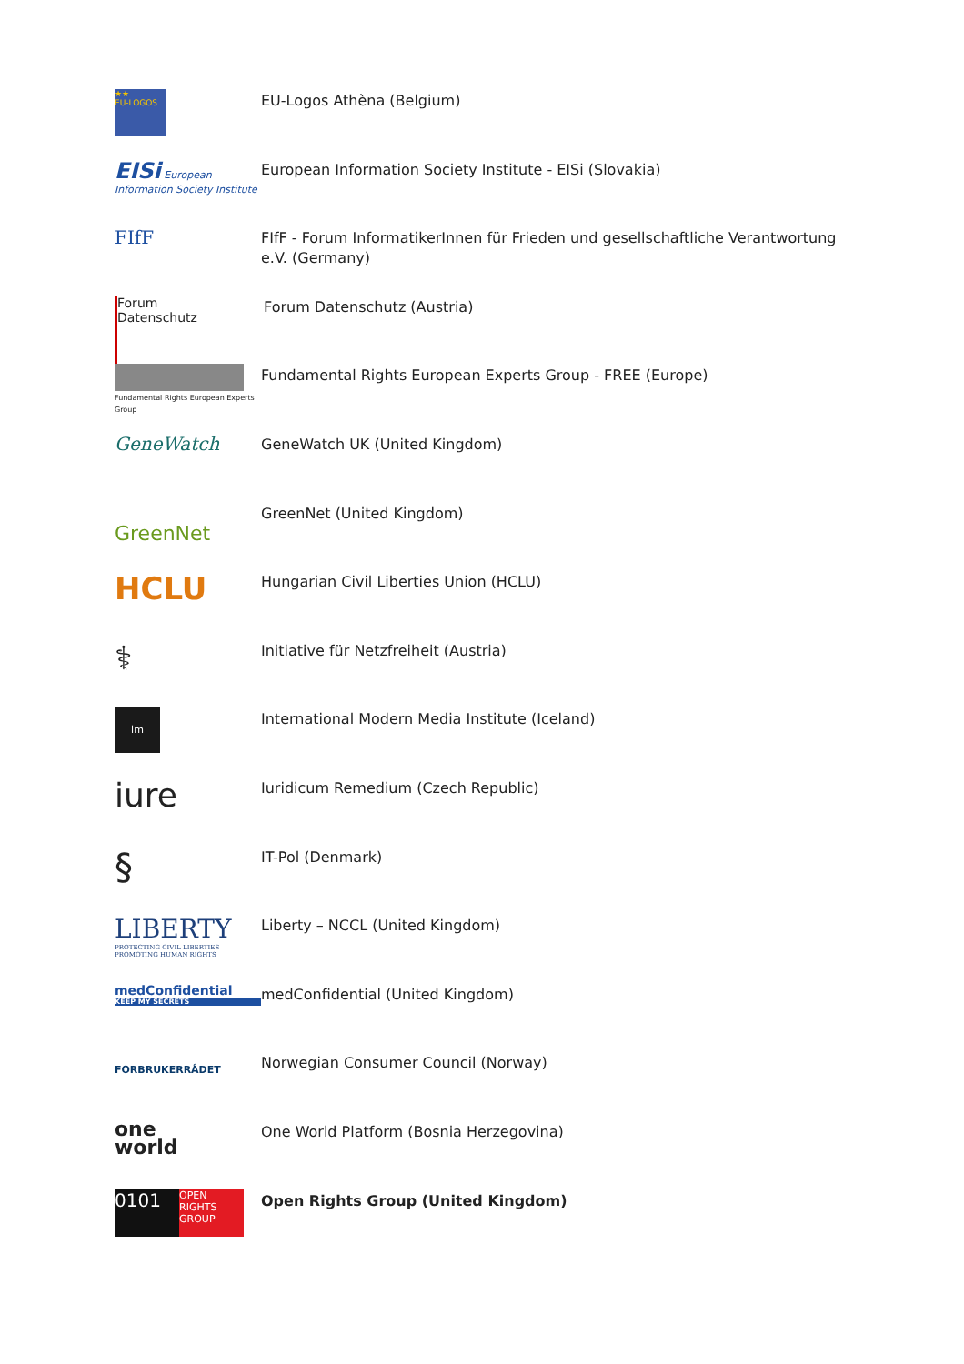★★
EU-LOGOS
EU-Logos Athèna (Belgium)
EISi European Information Society Institute
European Information Society Institute - EISi (Slovakia)
FIfF
FIfF - Forum InformatikerInnen für Frieden und gesellschaftliche Verantwortung e.V. (Germany)
Forum
Datenschutz
Forum Datenschutz (Austria)
Fundamental Rights European Experts Group
Fundamental Rights European Experts Group - FREE (Europe)
GeneWatch
GeneWatch UK (United Kingdom)
GreenNet
GreenNet (United Kingdom)
HCLU
Hungarian Civil Liberties Union (HCLU)
⚕
Initiative für Netzfreiheit (Austria)
im
International Modern Media Institute (Iceland)
iure
Iuridicum Remedium (Czech Republic)
§
IT-Pol (Denmark)
LIBERTY
PROTECTING CIVIL LIBERTIES PROMOTING HUMAN RIGHTS
Liberty – NCCL (United Kingdom)
medConfidential
KEEP MY SECRETS
medConfidential (United Kingdom)
FORBRUKERRÅDET
Norwegian Consumer Council (Norway)
one
world
One World Platform (Bosnia Herzegovina)
0101
OPEN RIGHTS GROUP
Open Rights Group (United Kingdom)